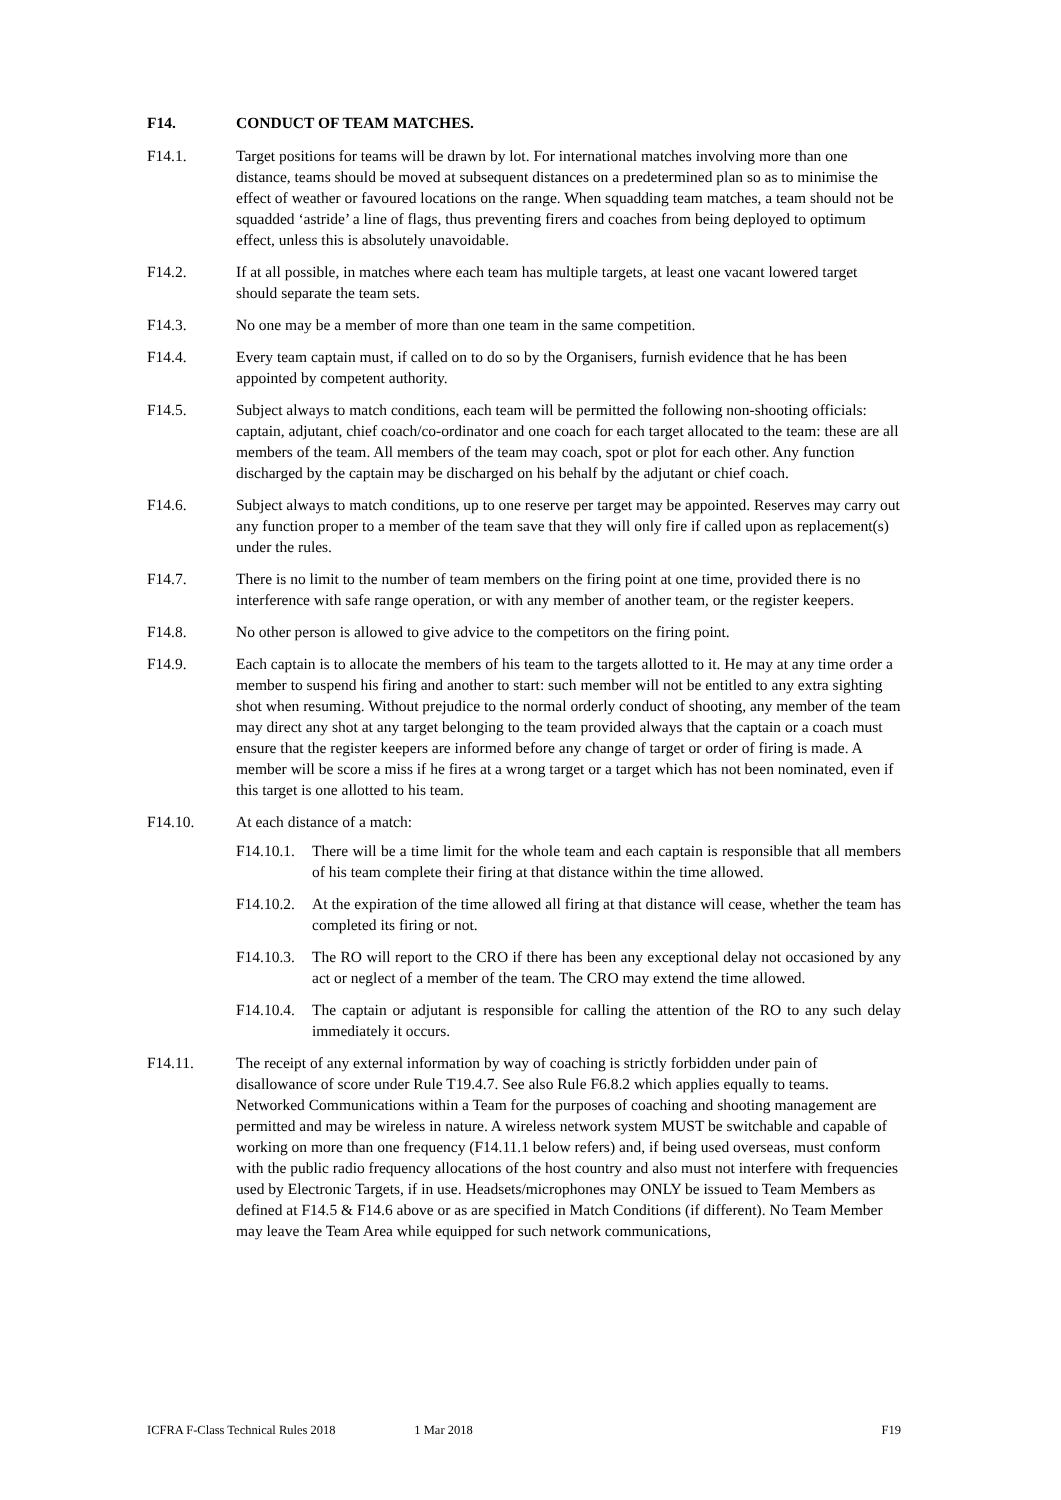F14. CONDUCT OF TEAM MATCHES.
F14.1. Target positions for teams will be drawn by lot. For international matches involving more than one distance, teams should be moved at subsequent distances on a predetermined plan so as to minimise the effect of weather or favoured locations on the range. When squadding team matches, a team should not be squadded ‘astride’ a line of flags, thus preventing firers and coaches from being deployed to optimum effect, unless this is absolutely unavoidable.
F14.2. If at all possible, in matches where each team has multiple targets, at least one vacant lowered target should separate the team sets.
F14.3. No one may be a member of more than one team in the same competition.
F14.4. Every team captain must, if called on to do so by the Organisers, furnish evidence that he has been appointed by competent authority.
F14.5. Subject always to match conditions, each team will be permitted the following non-shooting officials: captain, adjutant, chief coach/co-ordinator and one coach for each target allocated to the team: these are all members of the team. All members of the team may coach, spot or plot for each other. Any function discharged by the captain may be discharged on his behalf by the adjutant or chief coach.
F14.6. Subject always to match conditions, up to one reserve per target may be appointed. Reserves may carry out any function proper to a member of the team save that they will only fire if called upon as replacement(s) under the rules.
F14.7. There is no limit to the number of team members on the firing point at one time, provided there is no interference with safe range operation, or with any member of another team, or the register keepers.
F14.8. No other person is allowed to give advice to the competitors on the firing point.
F14.9. Each captain is to allocate the members of his team to the targets allotted to it. He may at any time order a member to suspend his firing and another to start: such member will not be entitled to any extra sighting shot when resuming. Without prejudice to the normal orderly conduct of shooting, any member of the team may direct any shot at any target belonging to the team provided always that the captain or a coach must ensure that the register keepers are informed before any change of target or order of firing is made. A member will be score a miss if he fires at a wrong target or a target which has not been nominated, even if this target is one allotted to his team.
F14.10. At each distance of a match:
F14.10.1.
There will be a time limit for the whole team and each captain is responsible that all members of his team complete their firing at that distance within the time allowed.
F14.10.2.
At the expiration of the time allowed all firing at that distance will cease, whether the team has completed its firing or not.
F14.10.3.
The RO will report to the CRO if there has been any exceptional delay not occasioned by any act or neglect of a member of the team. The CRO may extend the time allowed.
F14.10.4.
The captain or adjutant is responsible for calling the attention of the RO to any such delay immediately it occurs.
F14.11. The receipt of any external information by way of coaching is strictly forbidden under pain of disallowance of score under Rule T19.4.7. See also Rule F6.8.2 which applies equally to teams. Networked Communications within a Team for the purposes of coaching and shooting management are permitted and may be wireless in nature. A wireless network system MUST be switchable and capable of working on more than one frequency (F14.11.1 below refers) and, if being used overseas, must conform with the public radio frequency allocations of the host country and also must not interfere with frequencies used by Electronic Targets, if in use. Headsets/microphones may ONLY be issued to Team Members as defined at F14.5 & F14.6 above or as are specified in Match Conditions (if different). No Team Member may leave the Team Area while equipped for such network communications,
ICFRA F-Class Technical Rules 2018 1 Mar 2018 F19